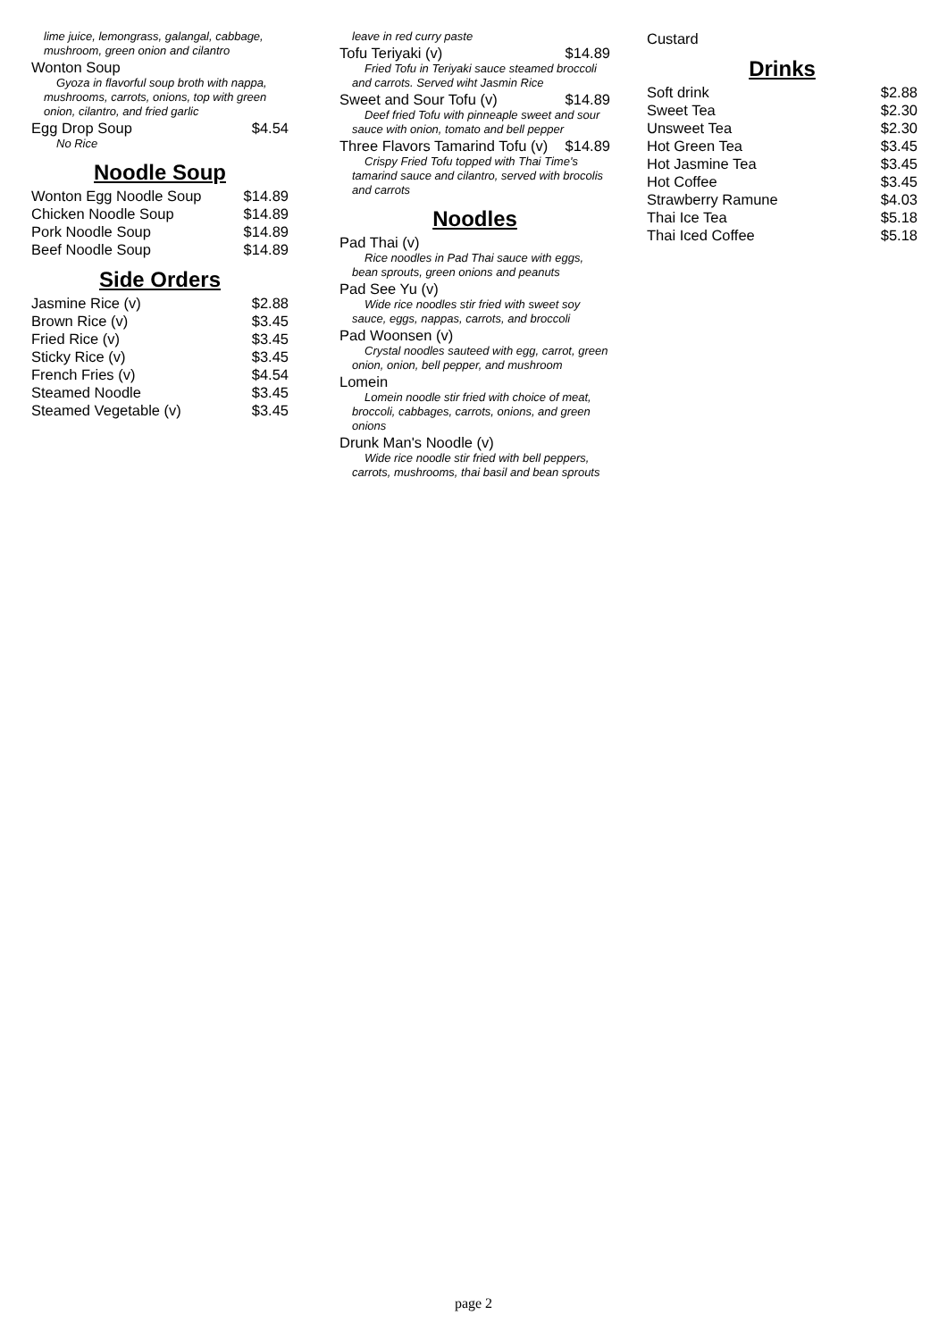lime juice, lemongrass, galangal, cabbage, mushroom, green onion and cilantro
Wonton Soup
Gyoza in flavorful soup broth with nappa, mushrooms, carrots, onions, top with green onion, cilantro, and fried garlic
Egg Drop Soup $4.54
No Rice
Noodle Soup
Wonton Egg Noodle Soup $14.89
Chicken Noodle Soup $14.89
Pork Noodle Soup $14.89
Beef Noodle Soup $14.89
Side Orders
Jasmine Rice (v) $2.88
Brown Rice (v) $3.45
Fried Rice (v) $3.45
Sticky Rice (v) $3.45
French Fries (v) $4.54
Steamed Noodle $3.45
Steamed Vegetable (v) $3.45
leave in red curry paste
Tofu Teriyaki (v) $14.89
Fried Tofu in Teriyaki sauce steamed broccoli and carrots. Served wiht Jasmin Rice
Sweet and Sour Tofu (v) $14.89
Deef fried Tofu with pinneaple sweet and sour sauce with onion, tomato and bell pepper
Three Flavors Tamarind Tofu (v) $14.89
Crispy Fried Tofu topped with Thai Time's tamarind sauce and cilantro, served with brocolis and carrots
Noodles
Pad Thai (v)
Rice noodles in Pad Thai sauce with eggs, bean sprouts, green onions and peanuts
Pad See Yu (v)
Wide rice noodles stir fried with sweet soy sauce, eggs, nappas, carrots, and broccoli
Pad Woonsen (v)
Crystal noodles sauteed with egg, carrot, green onion, onion, bell pepper, and mushroom
Lomein
Lomein noodle stir fried with choice of meat, broccoli, cabbages, carrots, onions, and green onions
Drunk Man's Noodle (v)
Wide rice noodle stir fried with bell peppers, carrots, mushrooms, thai basil and bean sprouts
Custard
Drinks
Soft drink $2.88
Sweet Tea $2.30
Unsweet Tea $2.30
Hot Green Tea $3.45
Hot Jasmine Tea $3.45
Hot Coffee $3.45
Strawberry Ramune $4.03
Thai Ice Tea $5.18
Thai Iced Coffee $5.18
page 2